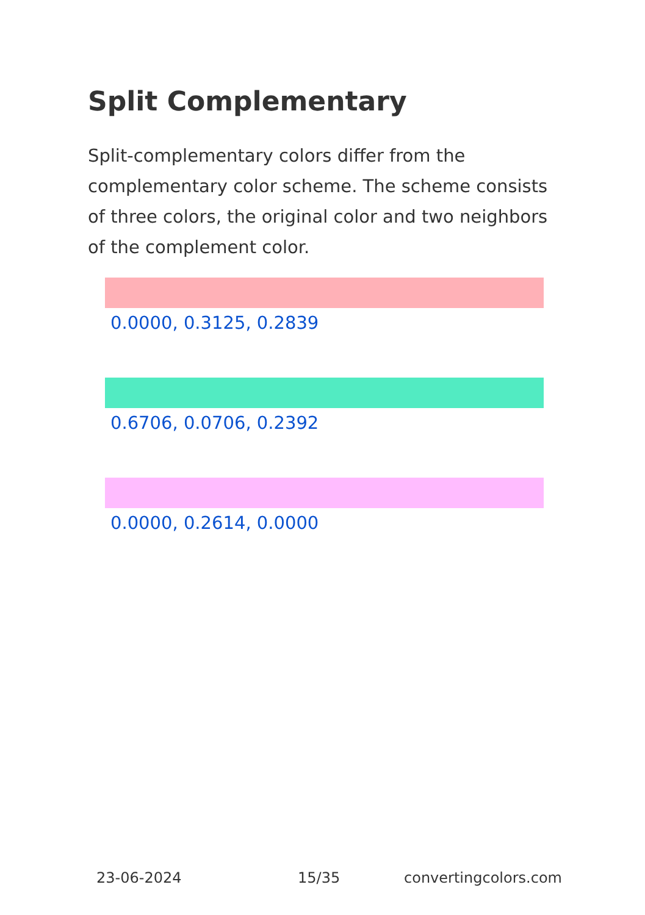Split Complementary
Split-complementary colors differ from the complementary color scheme. The scheme consists of three colors, the original color and two neighbors of the complement color.
0.0000, 0.3125, 0.2839
0.6706, 0.0706, 0.2392
0.0000, 0.2614, 0.0000
23-06-2024 15/35 convertingcolors.com